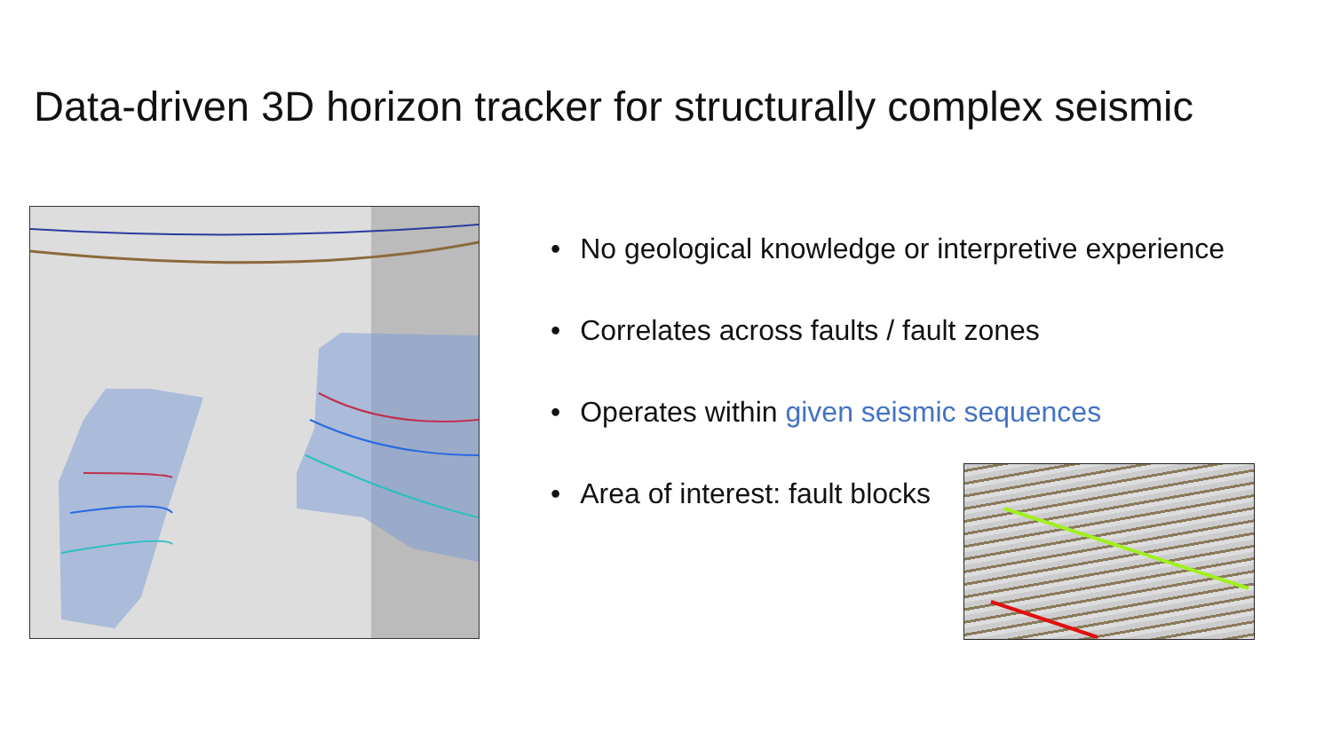Data-driven 3D horizon tracker for structurally complex seismic
• No geological knowledge or interpretive experience
• Correlates across faults / fault zones
• Operates within given seismic sequences
• Area of interest: fault blocks